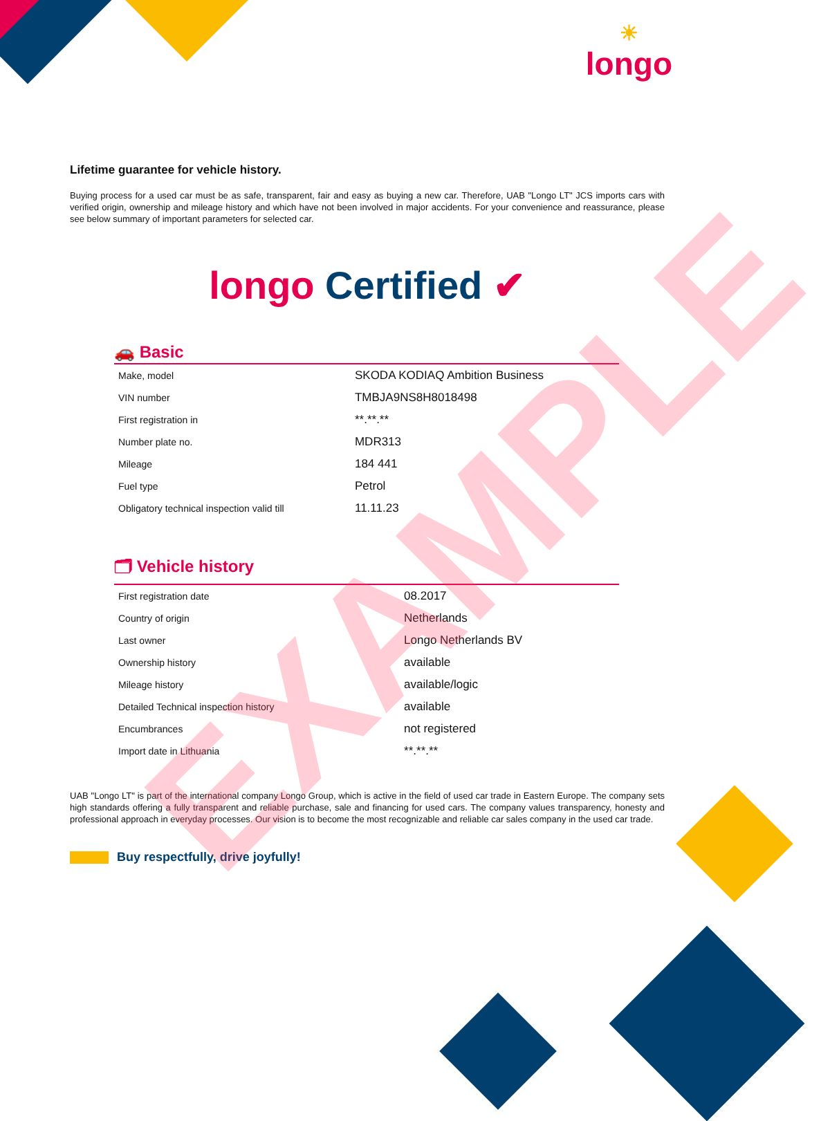☀
longo
Lifetime guarantee for vehicle history.
Buying process for a used car must be as safe, transparent, fair and easy as buying a new car. Therefore, UAB "Longo LT" JCS imports cars with verified origin, ownership and mileage history and which have not been involved in major accidents. For your convenience and reassurance, please see below summary of important parameters for selected car.
longo Certified ✔
🚗 Basic
| Make, model | SKODA KODIAQ Ambition Business |
| VIN number | TMBJA9NS8H8018498 |
| First registration in | **.**.** |
| Number plate no. | MDR313 |
| Mileage | 184 441 |
| Fuel type | Petrol |
| Obligatory technical inspection valid till | 11.11.23 |
🗂 Vehicle history
| First registration date | 08.2017 |
| Country of origin | Netherlands |
| Last owner | Longo Netherlands BV |
| Ownership history | available |
| Mileage history | available/logic |
| Detailed Technical inspection history | available |
| Encumbrances | not registered |
| Import date in Lithuania | **.**.** |
UAB "Longo LT" is part of the international company Longo Group, which is active in the field of used car trade in Eastern Europe. The company sets high standards offering a fully transparent and reliable purchase, sale and financing for used cars. The company values transparency, honesty and professional approach in everyday processes. Our vision is to become the most recognizable and reliable car sales company in the used car trade.
Buy respectfully, drive joyfully!
EXAMPLE